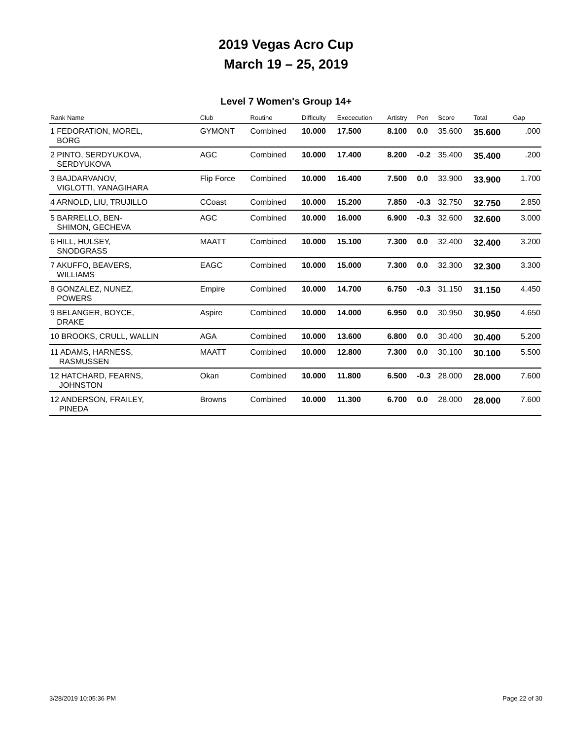2019 Vegas Acro Cup
March 19 – 25, 2019
Level 7 Women's Group 14+
| Rank Name | Club | Routine | Difficulty | Exececution | Artistry | Pen | Score | Total | Gap |
| --- | --- | --- | --- | --- | --- | --- | --- | --- | --- |
| 1 FEDORATION, MOREL, BORG | GYMONT | Combined | 10.000 | 17.500 | 8.100 | 0.0 | 35.600 | 35.600 | .000 |
| 2 PINTO, SERDYUKOVA, SERDYUKOVA | AGC | Combined | 10.000 | 17.400 | 8.200 | -0.2 | 35.400 | 35.400 | .200 |
| 3 BAJDARVANOV, VIGLOTTI, YANAGIHARA | Flip Force | Combined | 10.000 | 16.400 | 7.500 | 0.0 | 33.900 | 33.900 | 1.700 |
| 4 ARNOLD, LIU, TRUJILLO | CCoast | Combined | 10.000 | 15.200 | 7.850 | -0.3 | 32.750 | 32.750 | 2.850 |
| 5 BARRELLO, BEN- SHIMON, GECHEVA | AGC | Combined | 10.000 | 16.000 | 6.900 | -0.3 | 32.600 | 32.600 | 3.000 |
| 6 HILL, HULSEY, SNODGRASS | MAATT | Combined | 10.000 | 15.100 | 7.300 | 0.0 | 32.400 | 32.400 | 3.200 |
| 7 AKUFFO, BEAVERS, WILLIAMS | EAGC | Combined | 10.000 | 15.000 | 7.300 | 0.0 | 32.300 | 32.300 | 3.300 |
| 8 GONZALEZ, NUNEZ, POWERS | Empire | Combined | 10.000 | 14.700 | 6.750 | -0.3 | 31.150 | 31.150 | 4.450 |
| 9 BELANGER, BOYCE, DRAKE | Aspire | Combined | 10.000 | 14.000 | 6.950 | 0.0 | 30.950 | 30.950 | 4.650 |
| 10 BROOKS, CRULL, WALLIN | AGA | Combined | 10.000 | 13.600 | 6.800 | 0.0 | 30.400 | 30.400 | 5.200 |
| 11 ADAMS, HARNESS, RASMUSSEN | MAATT | Combined | 10.000 | 12.800 | 7.300 | 0.0 | 30.100 | 30.100 | 5.500 |
| 12 HATCHARD, FEARNS, JOHNSTON | Okan | Combined | 10.000 | 11.800 | 6.500 | -0.3 | 28.000 | 28.000 | 7.600 |
| 12 ANDERSON, FRAILEY, PINEDA | Browns | Combined | 10.000 | 11.300 | 6.700 | 0.0 | 28.000 | 28.000 | 7.600 |
3/28/2019 10:05:36 PM Page 22 of 30